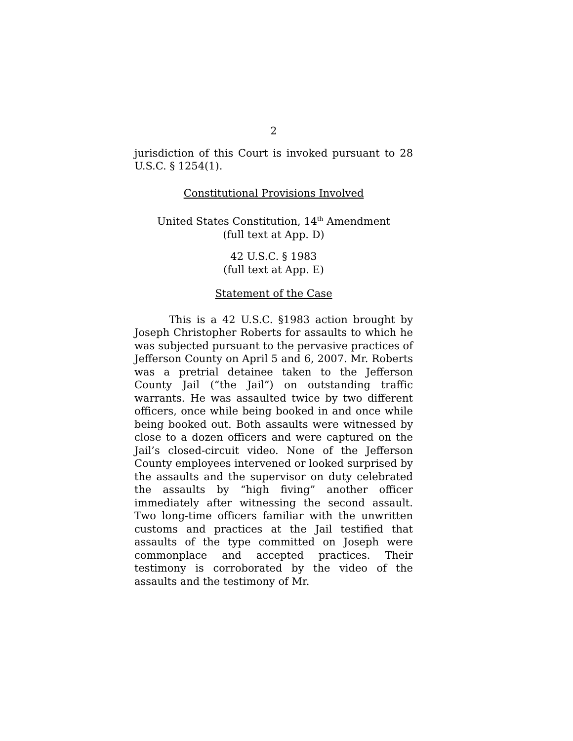2
jurisdiction of this Court is invoked pursuant to 28 U.S.C. § 1254(1).
Constitutional Provisions Involved
United States Constitution, 14<sup>th</sup> Amendment
(full text at App. D)
42 U.S.C. § 1983
(full text at App. E)
Statement of the Case
This is a 42 U.S.C. §1983 action brought by Joseph Christopher Roberts for assaults to which he was subjected pursuant to the pervasive practices of Jefferson County on April 5 and 6, 2007. Mr. Roberts was a pretrial detainee taken to the Jefferson County Jail (“the Jail”) on outstanding traffic warrants. He was assaulted twice by two different officers, once while being booked in and once while being booked out. Both assaults were witnessed by close to a dozen officers and were captured on the Jail’s closed-circuit video. None of the Jefferson County employees intervened or looked surprised by the assaults and the supervisor on duty celebrated the assaults by “high fiving” another officer immediately after witnessing the second assault. Two long-time officers familiar with the unwritten customs and practices at the Jail testified that assaults of the type committed on Joseph were commonplace and accepted practices. Their testimony is corroborated by the video of the assaults and the testimony of Mr.